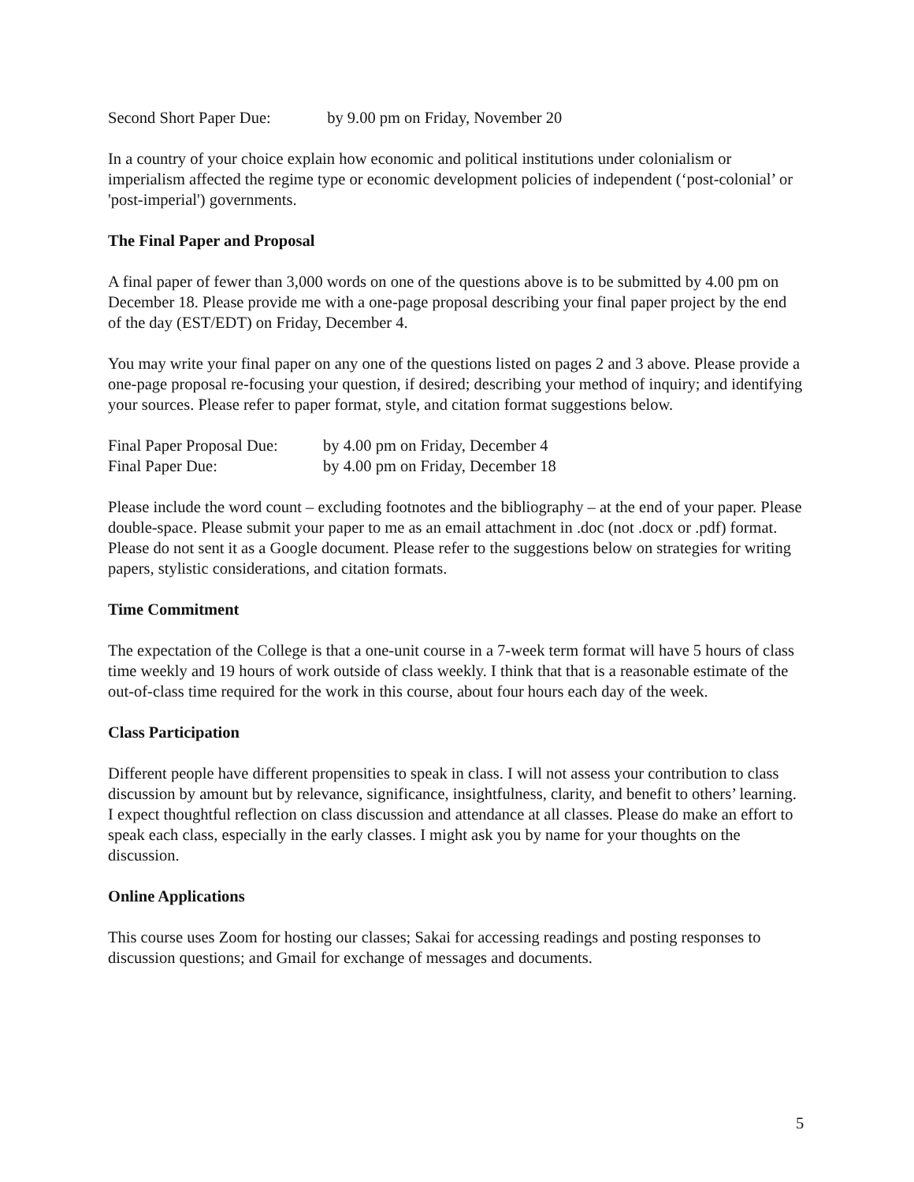Second Short Paper Due: by 9.00 pm on Friday, November 20
In a country of your choice explain how economic and political institutions under colonialism or imperialism affected the regime type or economic development policies of independent (‘post-colonial’ or 'post-imperial') governments.
The Final Paper and Proposal
A final paper of fewer than 3,000 words on one of the questions above is to be submitted by 4.00 pm on December 18. Please provide me with a one-page proposal describing your final paper project by the end of the day (EST/EDT) on Friday, December 4.
You may write your final paper on any one of the questions listed on pages 2 and 3 above. Please provide a one-page proposal re-focusing your question, if desired; describing your method of inquiry; and identifying your sources. Please refer to paper format, style, and citation format suggestions below.
Final Paper Proposal Due: by 4.00 pm on Friday, December 4
Final Paper Due: by 4.00 pm on Friday, December 18
Please include the word count – excluding footnotes and the bibliography – at the end of your paper. Please double-space. Please submit your paper to me as an email attachment in .doc (not .docx or .pdf) format. Please do not sent it as a Google document. Please refer to the suggestions below on strategies for writing papers, stylistic considerations, and citation formats.
Time Commitment
The expectation of the College is that a one-unit course in a 7-week term format will have 5 hours of class time weekly and 19 hours of work outside of class weekly. I think that that is a reasonable estimate of the out-of-class time required for the work in this course, about four hours each day of the week.
Class Participation
Different people have different propensities to speak in class. I will not assess your contribution to class discussion by amount but by relevance, significance, insightfulness, clarity, and benefit to others’ learning. I expect thoughtful reflection on class discussion and attendance at all classes. Please do make an effort to speak each class, especially in the early classes. I might ask you by name for your thoughts on the discussion.
Online Applications
This course uses Zoom for hosting our classes; Sakai for accessing readings and posting responses to discussion questions; and Gmail for exchange of messages and documents.
5